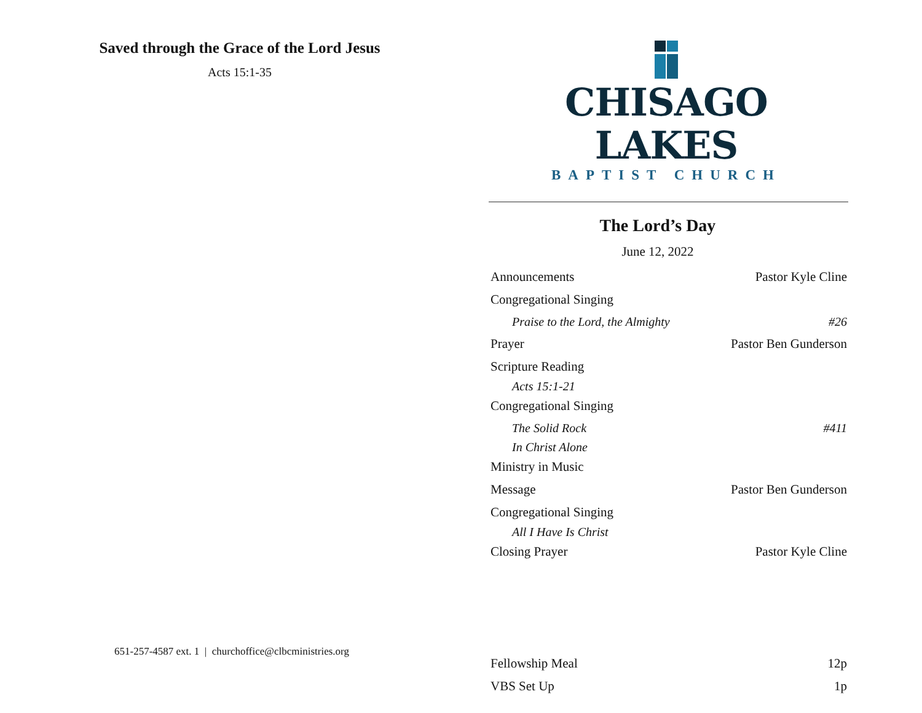Saved through the Grace of the Lord Jesus
Acts 15:1-35
651-257-4587 ext. 1 | churchoffice@clbcministries.org
CHISAGO LAKES
BAPTIST CHURCH
The Lord’s Day
June 12, 2022
| Announcements | Pastor Kyle Cline |
| Congregational Singing | |
| Praise to the Lord, the Almighty | #26 |
| Prayer | Pastor Ben Gunderson |
| Scripture Reading | |
| Acts 15:1-21 | |
| Congregational Singing | |
| The Solid Rock | #411 |
| In Christ Alone | |
| Ministry in Music | |
| Message | Pastor Ben Gunderson |
| Congregational Singing | |
| All I Have Is Christ | |
| Closing Prayer | Pastor Kyle Cline |
| Fellowship Meal | 12p |
| VBS Set Up | 1p |